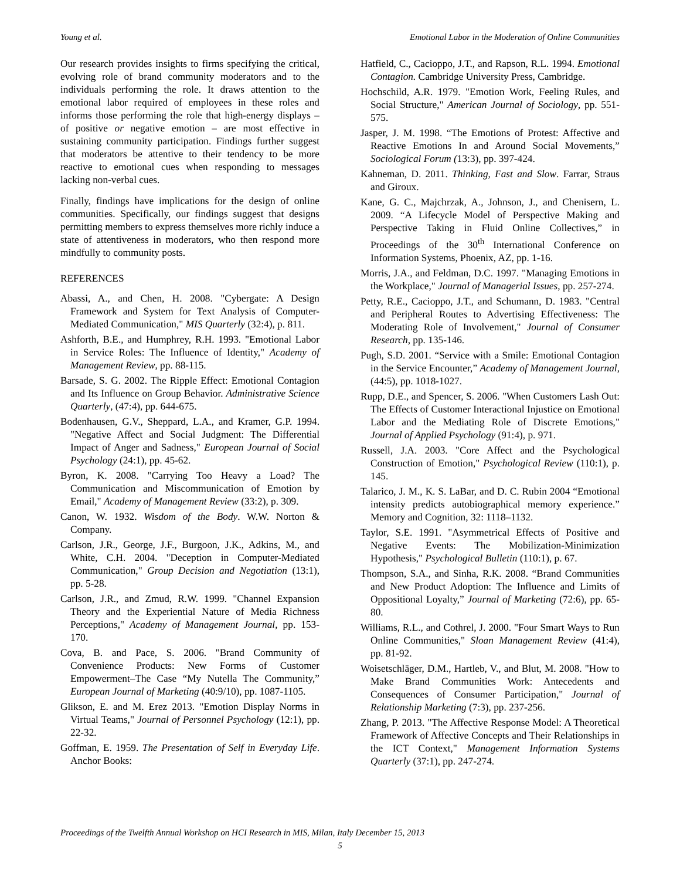Young et al. Emotional Labor in the Moderation of Online Communities
Our research provides insights to firms specifying the critical, evolving role of brand community moderators and to the individuals performing the role. It draws attention to the emotional labor required of employees in these roles and informs those performing the role that high-energy displays – of positive or negative emotion – are most effective in sustaining community participation. Findings further suggest that moderators be attentive to their tendency to be more reactive to emotional cues when responding to messages lacking non-verbal cues.
Finally, findings have implications for the design of online communities. Specifically, our findings suggest that designs permitting members to express themselves more richly induce a state of attentiveness in moderators, who then respond more mindfully to community posts.
REFERENCES
Abassi, A., and Chen, H. 2008. "Cybergate: A Design Framework and System for Text Analysis of Computer-Mediated Communication," MIS Quarterly (32:4), p. 811.
Ashforth, B.E., and Humphrey, R.H. 1993. "Emotional Labor in Service Roles: The Influence of Identity," Academy of Management Review, pp. 88-115.
Barsade, S. G. 2002. The Ripple Effect: Emotional Contagion and Its Influence on Group Behavior. Administrative Science Quarterly, (47:4), pp. 644-675.
Bodenhausen, G.V., Sheppard, L.A., and Kramer, G.P. 1994. "Negative Affect and Social Judgment: The Differential Impact of Anger and Sadness," European Journal of Social Psychology (24:1), pp. 45-62.
Byron, K. 2008. "Carrying Too Heavy a Load? The Communication and Miscommunication of Emotion by Email," Academy of Management Review (33:2), p. 309.
Canon, W. 1932. Wisdom of the Body. W.W. Norton & Company.
Carlson, J.R., George, J.F., Burgoon, J.K., Adkins, M., and White, C.H. 2004. "Deception in Computer-Mediated Communication," Group Decision and Negotiation (13:1), pp. 5-28.
Carlson, J.R., and Zmud, R.W. 1999. "Channel Expansion Theory and the Experiential Nature of Media Richness Perceptions," Academy of Management Journal, pp. 153-170.
Cova, B. and Pace, S. 2006. "Brand Community of Convenience Products: New Forms of Customer Empowerment–The Case “My Nutella The Community,” European Journal of Marketing (40:9/10), pp. 1087-1105.
Glikson, E. and M. Erez 2013. "Emotion Display Norms in Virtual Teams," Journal of Personnel Psychology (12:1), pp. 22-32.
Goffman, E. 1959. The Presentation of Self in Everyday Life. Anchor Books:
Hatfield, C., Cacioppo, J.T., and Rapson, R.L. 1994. Emotional Contagion. Cambridge University Press, Cambridge.
Hochschild, A.R. 1979. "Emotion Work, Feeling Rules, and Social Structure," American Journal of Sociology, pp. 551-575.
Jasper, J. M. 1998. “The Emotions of Protest: Affective and Reactive Emotions In and Around Social Movements,” Sociological Forum (13:3), pp. 397-424.
Kahneman, D. 2011. Thinking, Fast and Slow. Farrar, Straus and Giroux.
Kane, G. C., Majchrzak, A., Johnson, J., and Chenisern, L. 2009. “A Lifecycle Model of Perspective Making and Perspective Taking in Fluid Online Collectives,” in Proceedings of the 30<sup>th</sup> International Conference on Information Systems, Phoenix, AZ, pp. 1-16.
Morris, J.A., and Feldman, D.C. 1997. "Managing Emotions in the Workplace," Journal of Managerial Issues, pp. 257-274.
Petty, R.E., Cacioppo, J.T., and Schumann, D. 1983. "Central and Peripheral Routes to Advertising Effectiveness: The Moderating Role of Involvement," Journal of Consumer Research, pp. 135-146.
Pugh, S.D. 2001. “Service with a Smile: Emotional Contagion in the Service Encounter,” Academy of Management Journal, (44:5), pp. 1018-1027.
Rupp, D.E., and Spencer, S. 2006. "When Customers Lash Out: The Effects of Customer Interactional Injustice on Emotional Labor and the Mediating Role of Discrete Emotions," Journal of Applied Psychology (91:4), p. 971.
Russell, J.A. 2003. "Core Affect and the Psychological Construction of Emotion," Psychological Review (110:1), p. 145.
Talarico, J. M., K. S. LaBar, and D. C. Rubin 2004 “Emotional intensity predicts autobiographical memory experience.” Memory and Cognition, 32: 1118–1132.
Taylor, S.E. 1991. "Asymmetrical Effects of Positive and Negative Events: The Mobilization-Minimization Hypothesis," Psychological Bulletin (110:1), p. 67.
Thompson, S.A., and Sinha, R.K. 2008. “Brand Communities and New Product Adoption: The Influence and Limits of Oppositional Loyalty,” Journal of Marketing (72:6), pp. 65-80.
Williams, R.L., and Cothrel, J. 2000. "Four Smart Ways to Run Online Communities," Sloan Management Review (41:4), pp. 81-92.
Woisetschläger, D.M., Hartleb, V., and Blut, M. 2008. "How to Make Brand Communities Work: Antecedents and Consequences of Consumer Participation," Journal of Relationship Marketing (7:3), pp. 237-256.
Zhang, P. 2013. "The Affective Response Model: A Theoretical Framework of Affective Concepts and Their Relationships in the ICT Context," Management Information Systems Quarterly (37:1), pp. 247-274.
Proceedings of the Twelfth Annual Workshop on HCI Research in MIS, Milan, Italy December 15, 2013
5